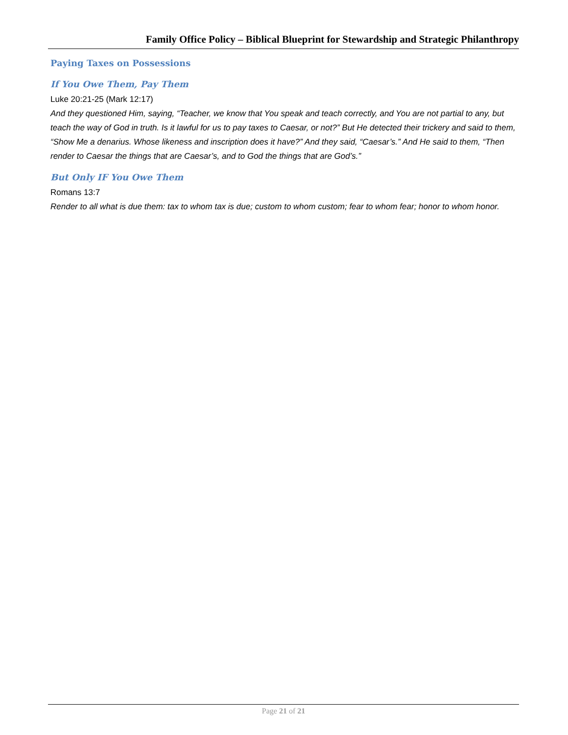Family Office Policy – Biblical Blueprint for Stewardship and Strategic Philanthropy
Paying Taxes on Possessions
If You Owe Them, Pay Them
Luke 20:21-25 (Mark 12:17)
And they questioned Him, saying, “Teacher, we know that You speak and teach correctly, and You are not partial to any, but teach the way of God in truth. Is it lawful for us to pay taxes to Caesar, or not?” But He detected their trickery and said to them, “Show Me a denarius. Whose likeness and inscription does it have?” And they said, “Caesar’s.” And He said to them, “Then render to Caesar the things that are Caesar’s, and to God the things that are God’s.”
But Only IF You Owe Them
Romans 13:7
Render to all what is due them: tax to whom tax is due; custom to whom custom; fear to whom fear; honor to whom honor.
Page 21 of 21